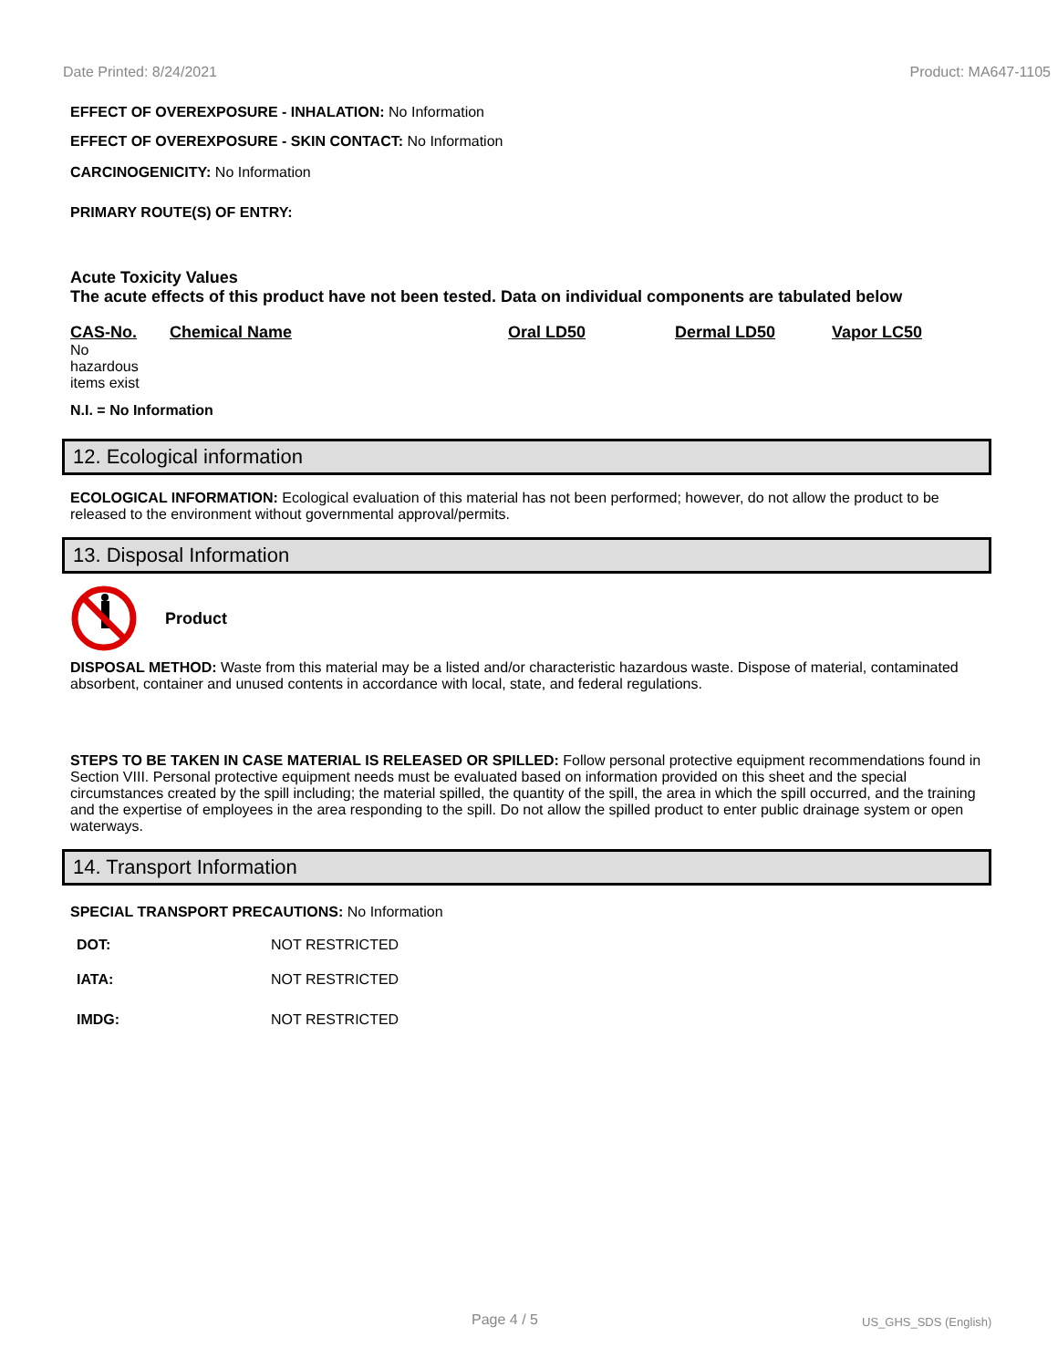Date Printed: 8/24/2021 Product: MA647-1105
EFFECT OF OVEREXPOSURE - INHALATION: No Information
EFFECT OF OVEREXPOSURE - SKIN CONTACT: No Information
CARCINOGENICITY: No Information
PRIMARY ROUTE(S) OF ENTRY:
Acute Toxicity Values
The acute effects of this product have not been tested. Data on individual components are tabulated below
| CAS-No. | Chemical Name | Oral LD50 | Dermal LD50 | Vapor LC50 |
| --- | --- | --- | --- | --- |
| No hazardous items exist | | | | |
N.I. = No Information
12. Ecological information
ECOLOGICAL INFORMATION: Ecological evaluation of this material has not been performed; however, do not allow the product to be released to the environment without governmental approval/permits.
13. Disposal Information
Product
DISPOSAL METHOD: Waste from this material may be a listed and/or characteristic hazardous waste. Dispose of material, contaminated absorbent, container and unused contents in accordance with local, state, and federal regulations.
STEPS TO BE TAKEN IN CASE MATERIAL IS RELEASED OR SPILLED: Follow personal protective equipment recommendations found in Section VIII. Personal protective equipment needs must be evaluated based on information provided on this sheet and the special circumstances created by the spill including; the material spilled, the quantity of the spill, the area in which the spill occurred, and the training and the expertise of employees in the area responding to the spill. Do not allow the spilled product to enter public drainage system or open waterways.
14. Transport Information
SPECIAL TRANSPORT PRECAUTIONS: No Information
| DOT: | NOT RESTRICTED |
| IATA: | NOT RESTRICTED |
| IMDG: | NOT RESTRICTED |
Page 4 / 5 US_GHS_SDS (English)